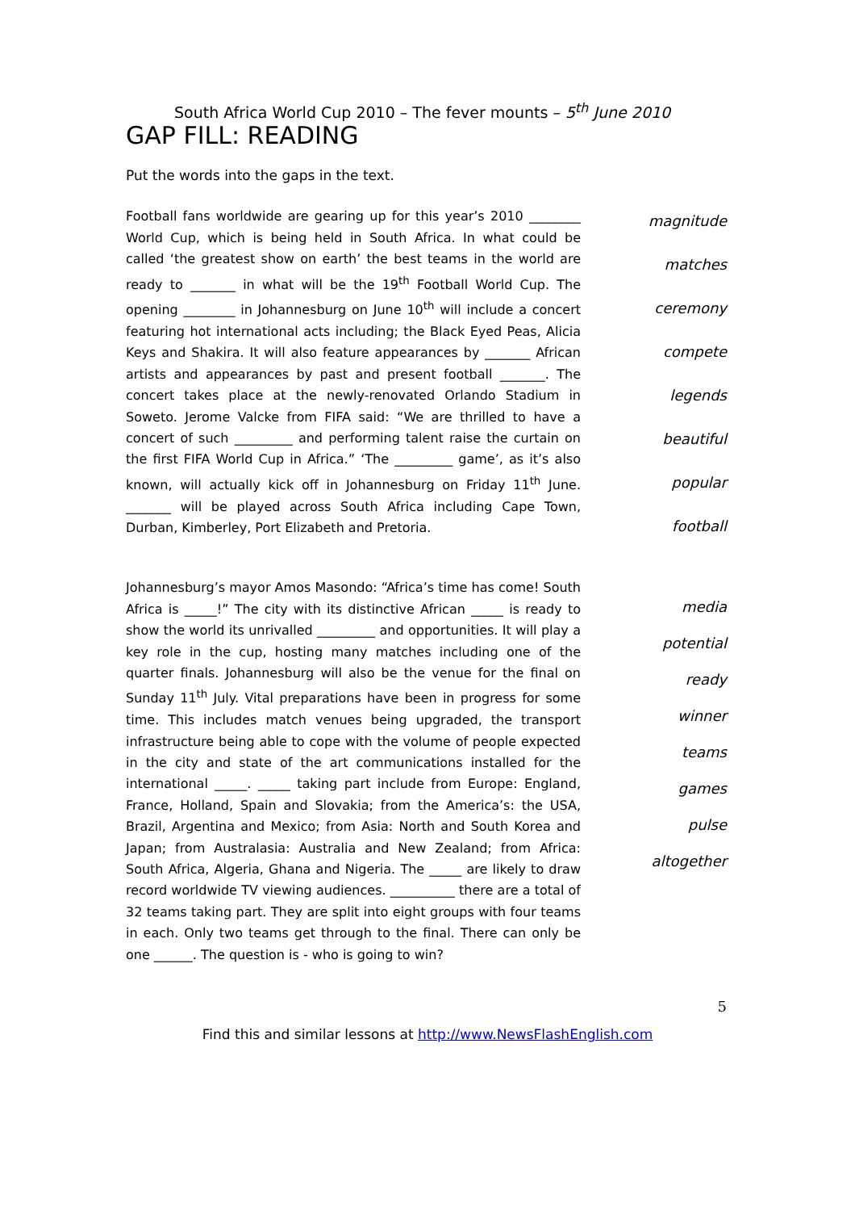South Africa World Cup 2010 – The fever mounts – 5<sup>th</sup> June 2010
GAP FILL: READING
Put the words into the gaps in the text.
Football fans worldwide are gearing up for this year’s 2010 ________ World Cup, which is being held in South Africa. In what could be called ‘the greatest show on earth’ the best teams in the world are ready to _______ in what will be the 19<sup>th</sup> Football World Cup. The opening ________ in Johannesburg on June 10<sup>th</sup> will include a concert featuring hot international acts including; the Black Eyed Peas, Alicia Keys and Shakira. It will also feature appearances by _______ African artists and appearances by past and present football _______. The concert takes place at the newly-renovated Orlando Stadium in Soweto. Jerome Valcke from FIFA said: “We are thrilled to have a concert of such _________ and performing talent raise the curtain on the first FIFA World Cup in Africa.” ‘The _________ game’, as it’s also known, will actually kick off in Johannesburg on Friday 11<sup>th</sup> June. _______ will be played across South Africa including Cape Town, Durban, Kimberley, Port Elizabeth and Pretoria.
magnitude
matches
ceremony
compete
legends
beautiful
popular
football
Johannesburg’s mayor Amos Masondo: “Africa’s time has come! South Africa is _____!” The city with its distinctive African _____ is ready to show the world its unrivalled _________ and opportunities. It will play a key role in the cup, hosting many matches including one of the quarter finals. Johannesburg will also be the venue for the final on Sunday 11<sup>th</sup> July. Vital preparations have been in progress for some time. This includes match venues being upgraded, the transport infrastructure being able to cope with the volume of people expected in the city and state of the art communications installed for the international _____. _____ taking part include from Europe: England, France, Holland, Spain and Slovakia; from the America’s: the USA, Brazil, Argentina and Mexico; from Asia: North and South Korea and Japan; from Australasia: Australia and New Zealand; from Africa: South Africa, Algeria, Ghana and Nigeria. The _____ are likely to draw record worldwide TV viewing audiences. __________ there are a total of 32 teams taking part. They are split into eight groups with four teams in each. Only two teams get through to the final. There can only be one ______. The question is - who is going to win?
media
potential
ready
winner
teams
games
pulse
altogether
5
Find this and similar lessons at http://www.NewsFlashEnglish.com